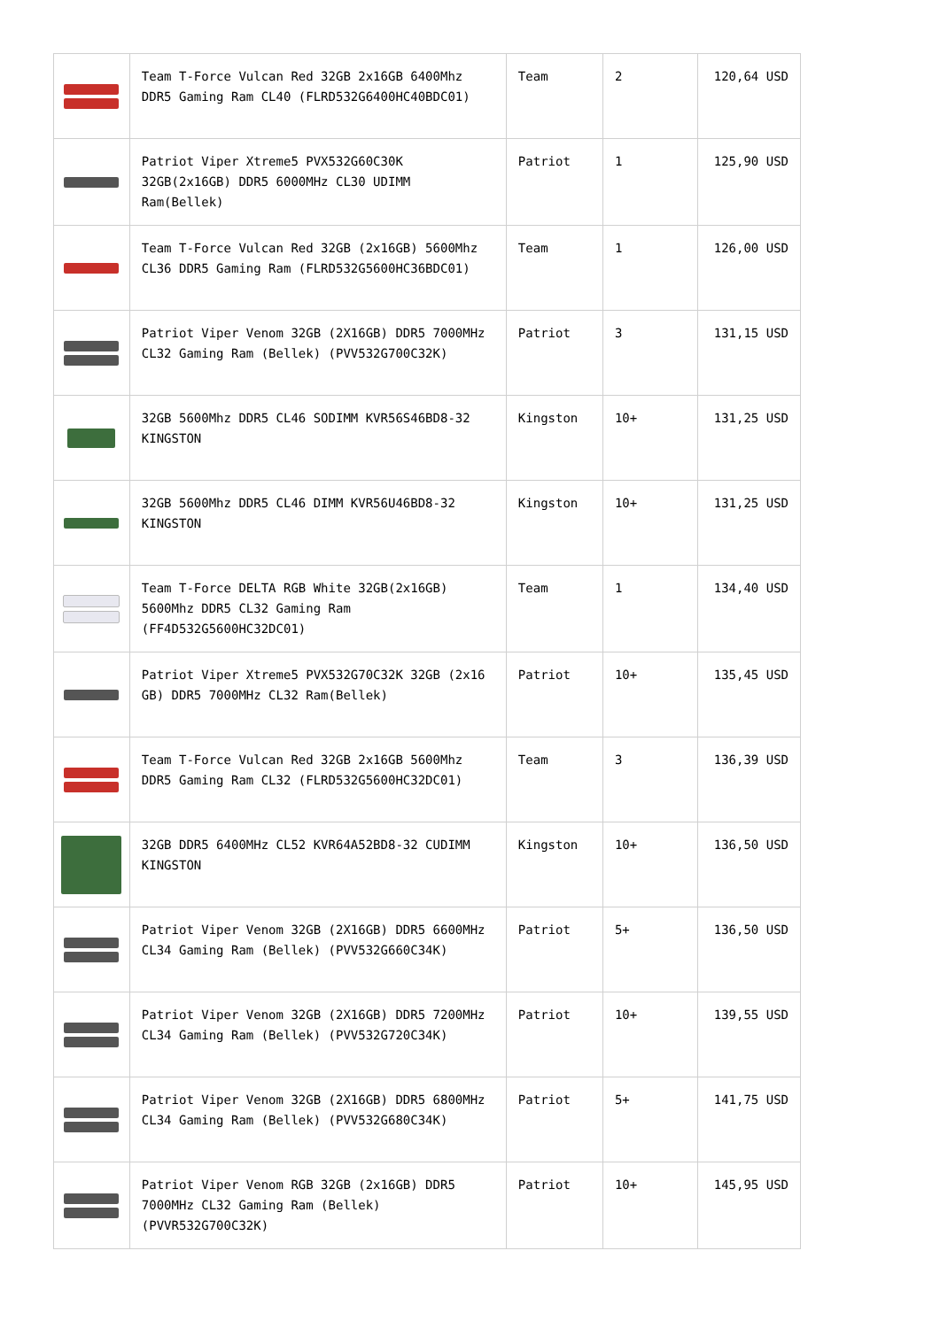| | Team T-Force Vulcan Red 32GB 2x16GB 6400Mhz DDR5 Gaming Ram CL40 (FLRD532G6400HC40BDC01) | Team | 2 | 120,64 USD |
| | Patriot Viper Xtreme5 PVX532G60C30K 32GB(2x16GB) DDR5 6000MHz CL30 UDIMM Ram(Bellek) | Patriot | 1 | 125,90 USD |
| | Team T-Force Vulcan Red 32GB (2x16GB) 5600Mhz CL36 DDR5 Gaming Ram (FLRD532G5600HC36BDC01) | Team | 1 | 126,00 USD |
| | Patriot Viper Venom 32GB (2X16GB) DDR5 7000MHz CL32 Gaming Ram (Bellek) (PVV532G700C32K) | Patriot | 3 | 131,15 USD |
| | 32GB 5600Mhz DDR5 CL46 SODIMM KVR56S46BD8-32 KINGSTON | Kingston | 10+ | 131,25 USD |
| | 32GB 5600Mhz DDR5 CL46 DIMM KVR56U46BD8-32 KINGSTON | Kingston | 10+ | 131,25 USD |
| | Team T-Force DELTA RGB White 32GB(2x16GB) 5600Mhz DDR5 CL32 Gaming Ram (FF4D532G5600HC32DC01) | Team | 1 | 134,40 USD |
| | Patriot Viper Xtreme5 PVX532G70C32K 32GB (2x16 GB) DDR5 7000MHz CL32 Ram(Bellek) | Patriot | 10+ | 135,45 USD |
| | Team T-Force Vulcan Red 32GB 2x16GB 5600Mhz DDR5 Gaming Ram CL32 (FLRD532G5600HC32DC01) | Team | 3 | 136,39 USD |
| | 32GB DDR5 6400MHz CL52 KVR64A52BD8-32 CUDIMM KINGSTON | Kingston | 10+ | 136,50 USD |
| | Patriot Viper Venom 32GB (2X16GB) DDR5 6600MHz CL34 Gaming Ram (Bellek) (PVV532G660C34K) | Patriot | 5+ | 136,50 USD |
| | Patriot Viper Venom 32GB (2X16GB) DDR5 7200MHz CL34 Gaming Ram (Bellek) (PVV532G720C34K) | Patriot | 10+ | 139,55 USD |
| | Patriot Viper Venom 32GB (2X16GB) DDR5 6800MHz CL34 Gaming Ram (Bellek) (PVV532G680C34K) | Patriot | 5+ | 141,75 USD |
| | Patriot Viper Venom RGB 32GB (2x16GB) DDR5 7000MHz CL32 Gaming Ram (Bellek) (PVVR532G700C32K) | Patriot | 10+ | 145,95 USD |